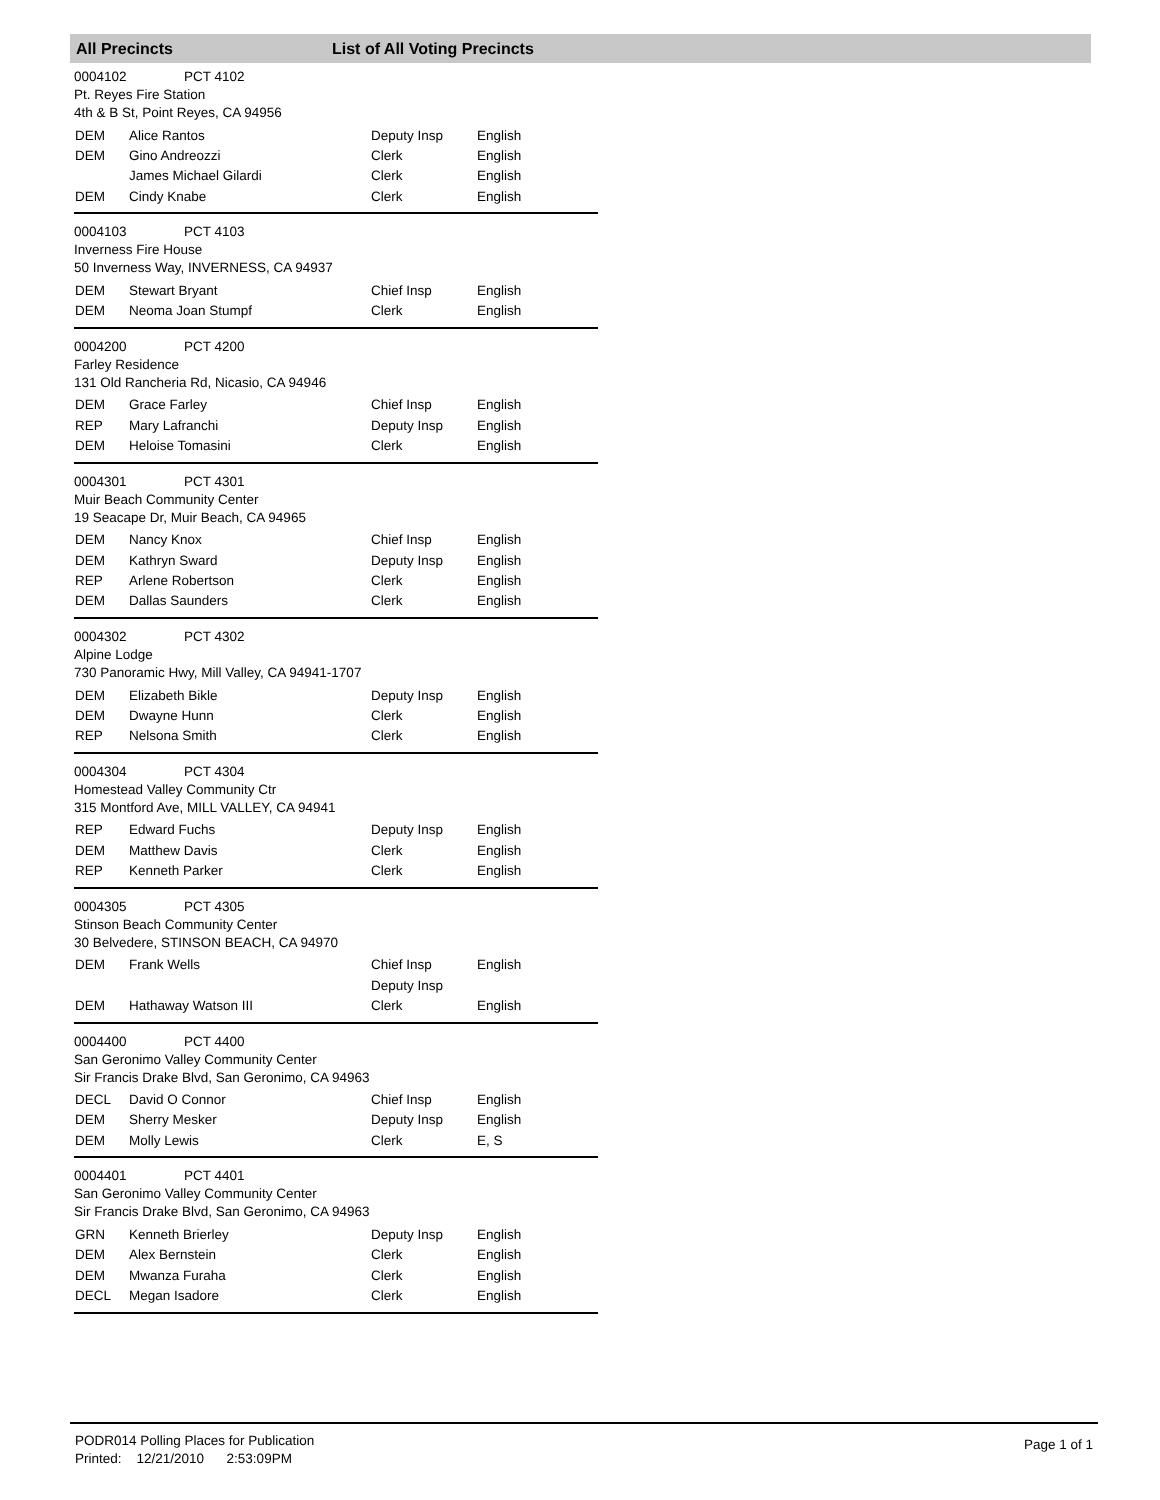All Precincts List of All Voting Precincts
0004102 PCT 4102
Pt. Reyes Fire Station
4th & B St, Point Reyes, CA 94956
| DEM | Alice Rantos | Deputy Insp | English |
| DEM | Gino Andreozzi | Clerk | English |
| | James Michael Gilardi | Clerk | English |
| DEM | Cindy Knabe | Clerk | English |
0004103 PCT 4103
Inverness Fire House
50 Inverness Way, INVERNESS, CA 94937
| DEM | Stewart Bryant | Chief Insp | English |
| DEM | Neoma Joan Stumpf | Clerk | English |
0004200 PCT 4200
Farley Residence
131 Old Rancheria Rd, Nicasio, CA 94946
| DEM | Grace Farley | Chief Insp | English |
| REP | Mary Lafranchi | Deputy Insp | English |
| DEM | Heloise Tomasini | Clerk | English |
0004301 PCT 4301
Muir Beach Community Center
19 Seacape Dr, Muir Beach, CA 94965
| DEM | Nancy Knox | Chief Insp | English |
| DEM | Kathryn Sward | Deputy Insp | English |
| REP | Arlene Robertson | Clerk | English |
| DEM | Dallas Saunders | Clerk | English |
0004302 PCT 4302
Alpine Lodge
730 Panoramic Hwy, Mill Valley, CA 94941-1707
| DEM | Elizabeth Bikle | Deputy Insp | English |
| DEM | Dwayne Hunn | Clerk | English |
| REP | Nelsona Smith | Clerk | English |
0004304 PCT 4304
Homestead Valley Community Ctr
315 Montford Ave, MILL VALLEY, CA 94941
| REP | Edward Fuchs | Deputy Insp | English |
| DEM | Matthew Davis | Clerk | English |
| REP | Kenneth Parker | Clerk | English |
0004305 PCT 4305
Stinson Beach Community Center
30 Belvedere, STINSON BEACH, CA 94970
| DEM | Frank Wells | Chief Insp | English |
| | | Deputy Insp | |
| DEM | Hathaway Watson III | Clerk | English |
0004400 PCT 4400
San Geronimo Valley Community Center
Sir Francis Drake Blvd, San Geronimo, CA 94963
| DECL | David O Connor | Chief Insp | English |
| DEM | Sherry Mesker | Deputy Insp | English |
| DEM | Molly Lewis | Clerk | E, S |
0004401 PCT 4401
San Geronimo Valley Community Center
Sir Francis Drake Blvd, San Geronimo, CA 94963
| GRN | Kenneth Brierley | Deputy Insp | English |
| DEM | Alex Bernstein | Clerk | English |
| DEM | Mwanza Furaha | Clerk | English |
| DECL | Megan Isadore | Clerk | English |
PODR014 Polling Places for Publication
Printed: 12/21/2010 2:53:09PM
Page 1 of 1